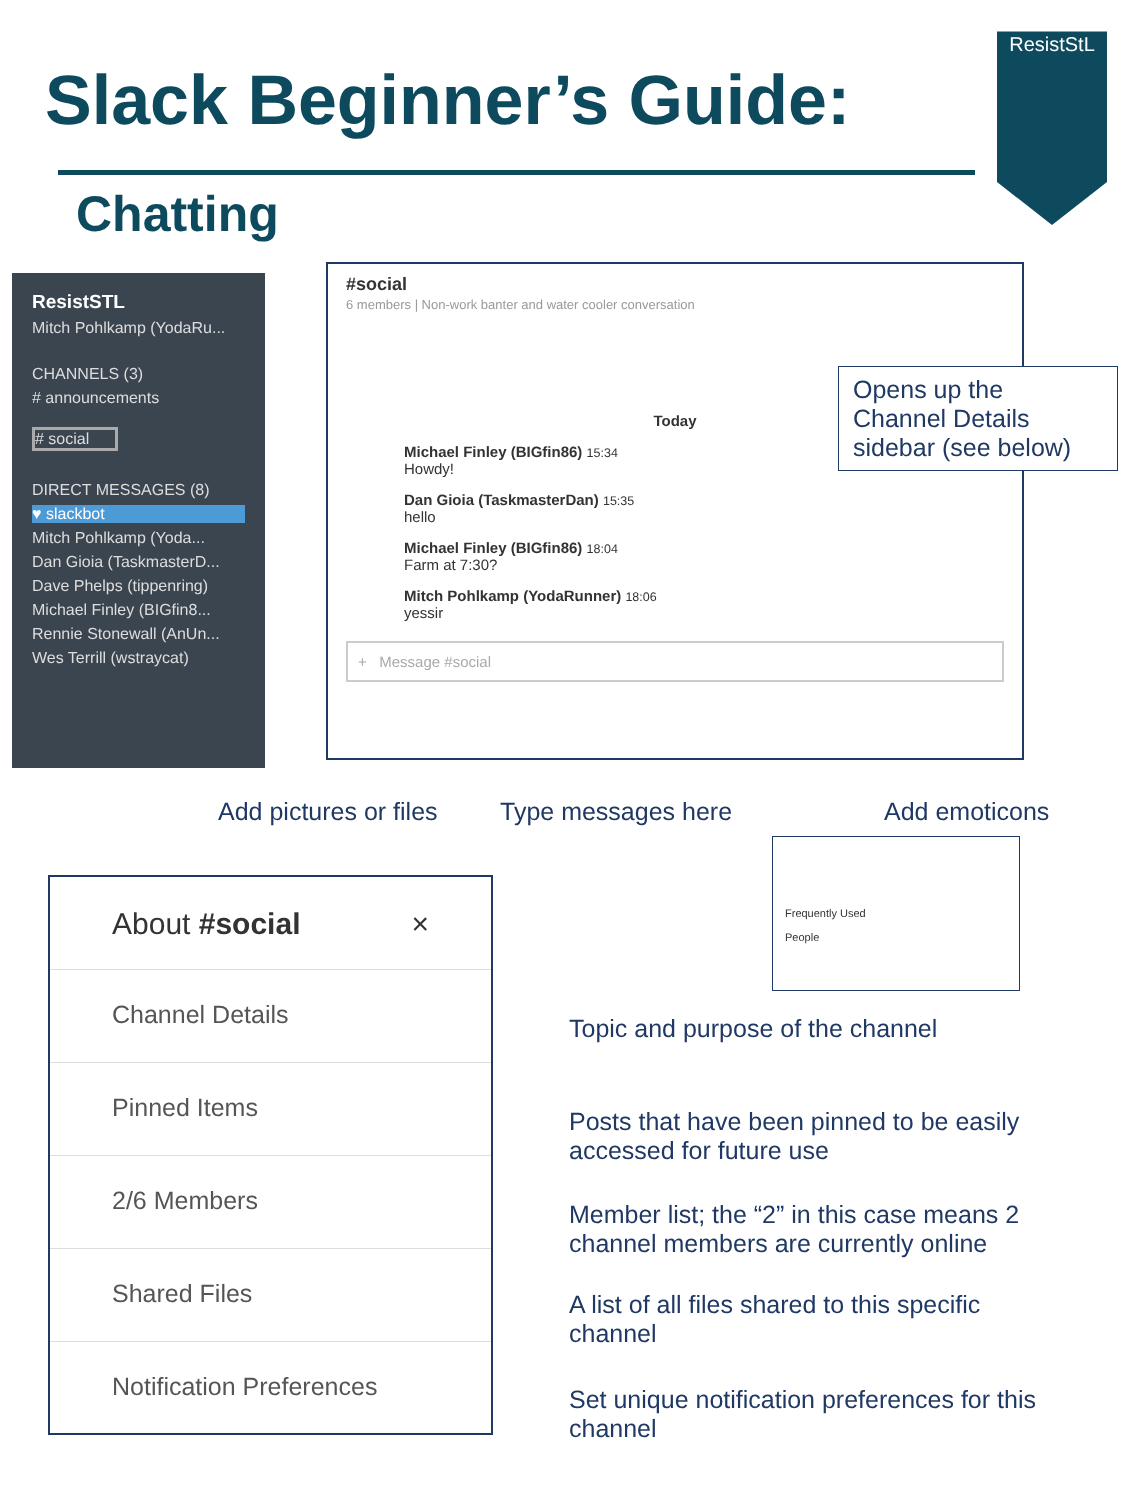Slack Beginner’s Guide:
Chatting
ResistStL
ResistSTL
Mitch Pohlkamp (YodaRu...
CHANNELS (3)
# announcements
# social
DIRECT MESSAGES (8)
♥ slackbot
Mitch Pohlkamp (Yoda...
Dan Gioia (TaskmasterD...
Dave Phelps (tippenring)
Michael Finley (BIGfin8...
Rennie Stonewall (AnUn...
Wes Terrill (wstraycat)
#social
6 members | Non-work banter and water cooler conversation
Today
Michael Finley (BIGfin86) 15:34
Howdy!
Dan Gioia (TaskmasterDan) 15:35
hello
Michael Finley (BIGfin86) 18:04
Farm at 7:30?
Mitch Pohlkamp (YodaRunner) 18:06
yessir
+ Message #social
Opens up the Channel Details sidebar (see below)
Add pictures or files Type messages here Add emoticons
Frequently Used
People
About #social ×
Channel Details
Pinned Items
2/6 Members
Shared Files
Notification Preferences
Topic and purpose of the channel
Posts that have been pinned to be easily accessed for future use
Member list; the “2” in this case means 2 channel members are currently online
A list of all files shared to this specific channel
Set unique notification preferences for this channel